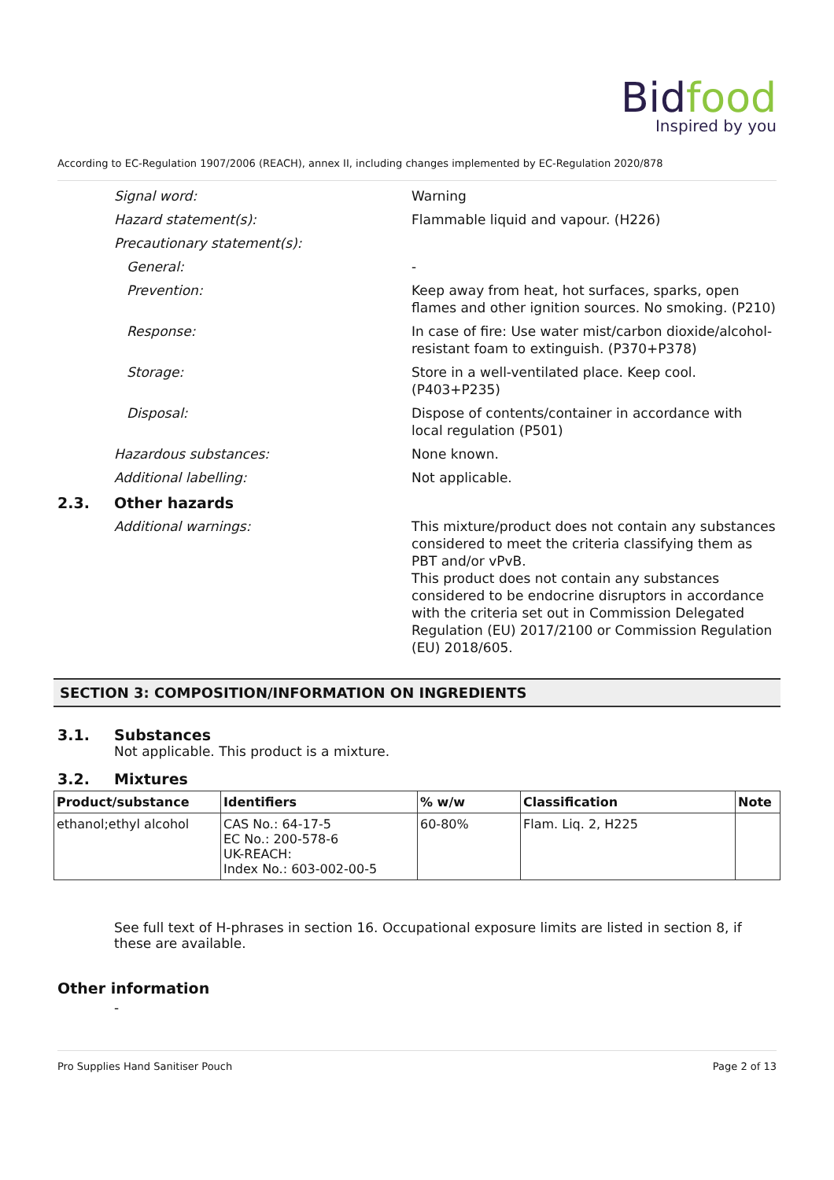Bidfood
Inspired by you
According to EC-Regulation 1907/2006 (REACH), annex II, including changes implemented by EC-Regulation 2020/878
Signal word: Warning
Hazard statement(s): Flammable liquid and vapour. (H226)
Precautionary statement(s):
General: -
Prevention: Keep away from heat, hot surfaces, sparks, open flames and other ignition sources. No smoking. (P210)
Response: In case of fire: Use water mist/carbon dioxide/alcohol-resistant foam to extinguish. (P370+P378)
Storage: Store in a well-ventilated place. Keep cool. (P403+P235)
Disposal: Dispose of contents/container in accordance with local regulation (P501)
Hazardous substances: None known.
Additional labelling: Not applicable.
2.3. Other hazards
Additional warnings: This mixture/product does not contain any substances considered to meet the criteria classifying them as PBT and/or vPvB.
This product does not contain any substances considered to be endocrine disruptors in accordance with the criteria set out in Commission Delegated Regulation (EU) 2017/2100 or Commission Regulation (EU) 2018/605.
SECTION 3: COMPOSITION/INFORMATION ON INGREDIENTS
3.1. Substances
Not applicable. This product is a mixture.
3.2. Mixtures
| Product/substance | Identifiers | % w/w | Classification | Note |
| --- | --- | --- | --- | --- |
| ethanol;ethyl alcohol | CAS No.: 64-17-5 EC No.: 200-578-6 UK-REACH: Index No.: 603-002-00-5 | 60-80% | Flam. Liq. 2, H225 | |
See full text of H-phrases in section 16. Occupational exposure limits are listed in section 8, if these are available.
Other information
-
Pro Supplies Hand Sanitiser Pouch Page 2 of 13